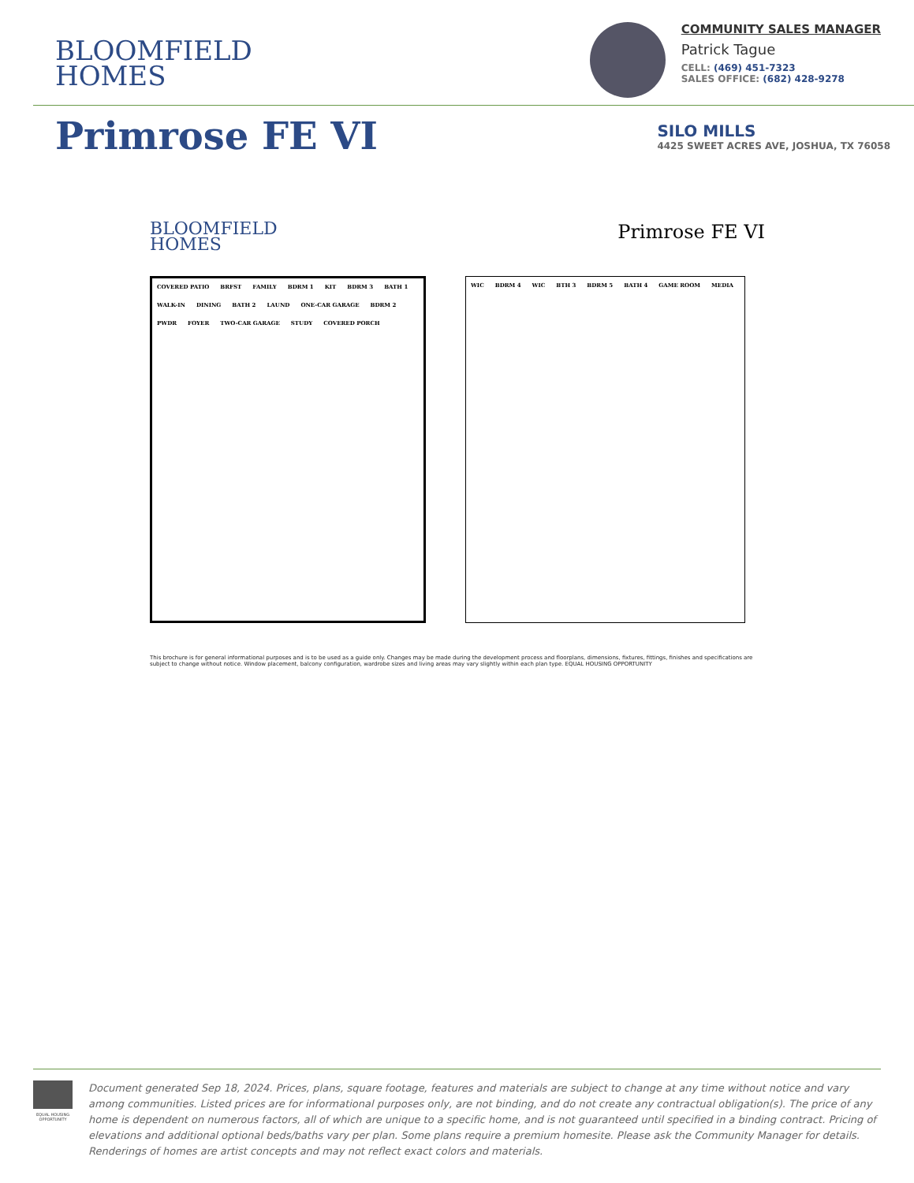BLOOMFIELD
HOMES
COMMUNITY SALES MANAGER
Patrick Tague
CELL: (469) 451-7323
SALES OFFICE: (682) 428-9278
Primrose FE VI
SILO MILLS
4425 SWEET ACRES AVE, JOSHUA, TX 76058
BLOOMFIELD
HOMES
Primrose FE VI
COVERED PATIO BRFST FAMILY BDRM 1 KIT BDRM 3 BATH 1 WALK-IN DINING BATH 2 LAUND ONE-CAR GARAGE BDRM 2 PWDR FOYER TWO-CAR GARAGE STUDY COVERED PORCH
WIC BDRM 4 WIC BTH 3 BDRM 5 BATH 4 GAME ROOM MEDIA
This brochure is for general informational purposes and is to be used as a guide only. Changes may be made during the development process and floorplans, dimensions, fixtures, fittings, finishes and specifications are subject to change without notice. Window placement, balcony configuration, wardrobe sizes and living areas may vary slightly within each plan type. EQUAL HOUSING OPPORTUNITY
EQUAL HOUSING OPPORTUNITY
Document generated Sep 18, 2024. Prices, plans, square footage, features and materials are subject to change at any time without notice and vary among communities. Listed prices are for informational purposes only, are not binding, and do not create any contractual obligation(s). The price of any home is dependent on numerous factors, all of which are unique to a specific home, and is not guaranteed until specified in a binding contract. Pricing of elevations and additional optional beds/baths vary per plan. Some plans require a premium homesite. Please ask the Community Manager for details. Renderings of homes are artist concepts and may not reflect exact colors and materials.